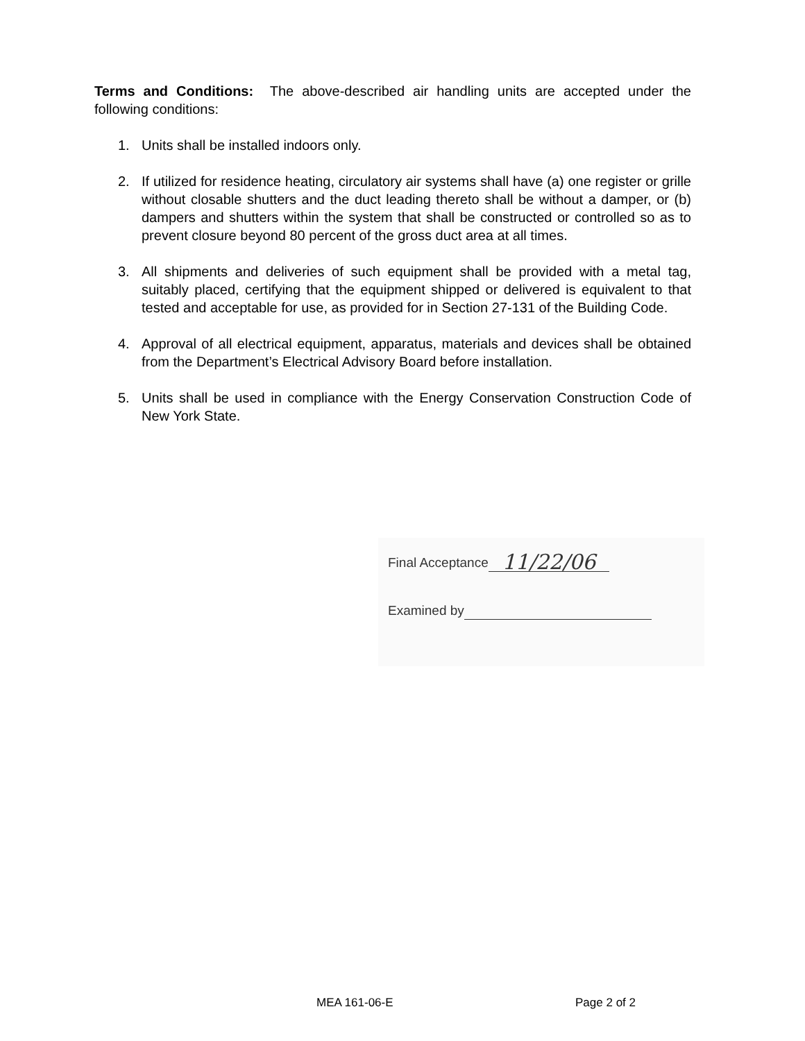Terms and Conditions: The above-described air handling units are accepted under the following conditions:
1. Units shall be installed indoors only.
2. If utilized for residence heating, circulatory air systems shall have (a) one register or grille without closable shutters and the duct leading thereto shall be without a damper, or (b) dampers and shutters within the system that shall be constructed or controlled so as to prevent closure beyond 80 percent of the gross duct area at all times.
3. All shipments and deliveries of such equipment shall be provided with a metal tag, suitably placed, certifying that the equipment shipped or delivered is equivalent to that tested and acceptable for use, as provided for in Section 27-131 of the Building Code.
4. Approval of all electrical equipment, apparatus, materials and devices shall be obtained from the Department’s Electrical Advisory Board before installation.
5. Units shall be used in compliance with the Energy Conservation Construction Code of New York State.
Final Acceptance 11/22/06
Examined by
MEA 161-06-E Page 2 of 2